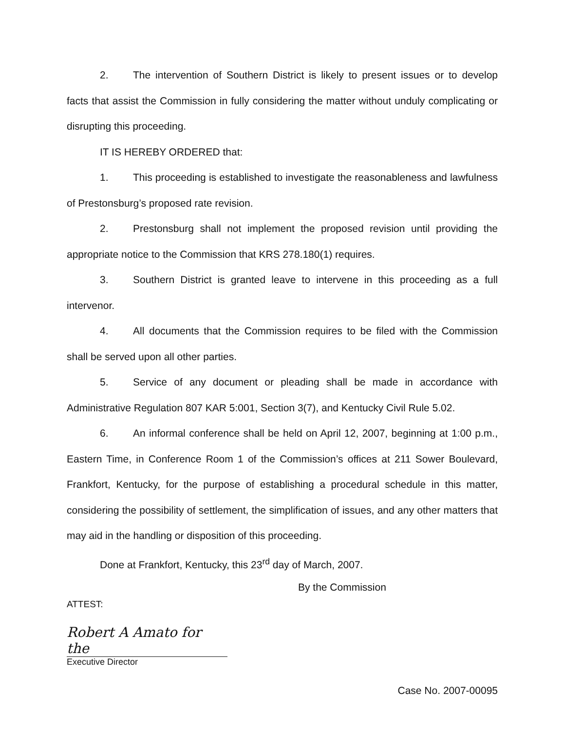2. The intervention of Southern District is likely to present issues or to develop facts that assist the Commission in fully considering the matter without unduly complicating or disrupting this proceeding.
IT IS HEREBY ORDERED that:
1. This proceeding is established to investigate the reasonableness and lawfulness of Prestonsburg’s proposed rate revision.
2. Prestonsburg shall not implement the proposed revision until providing the appropriate notice to the Commission that KRS 278.180(1) requires.
3. Southern District is granted leave to intervene in this proceeding as a full intervenor.
4. All documents that the Commission requires to be filed with the Commission shall be served upon all other parties.
5. Service of any document or pleading shall be made in accordance with Administrative Regulation 807 KAR 5:001, Section 3(7), and Kentucky Civil Rule 5.02.
6. An informal conference shall be held on April 12, 2007, beginning at 1:00 p.m., Eastern Time, in Conference Room 1 of the Commission’s offices at 211 Sower Boulevard, Frankfort, Kentucky, for the purpose of establishing a procedural schedule in this matter, considering the possibility of settlement, the simplification of issues, and any other matters that may aid in the handling or disposition of this proceeding.
Done at Frankfort, Kentucky, this 23<sup>rd</sup> day of March, 2007.
By the Commission
ATTEST:
Robert A Amato for the
Executive Director
Case No. 2007-00095